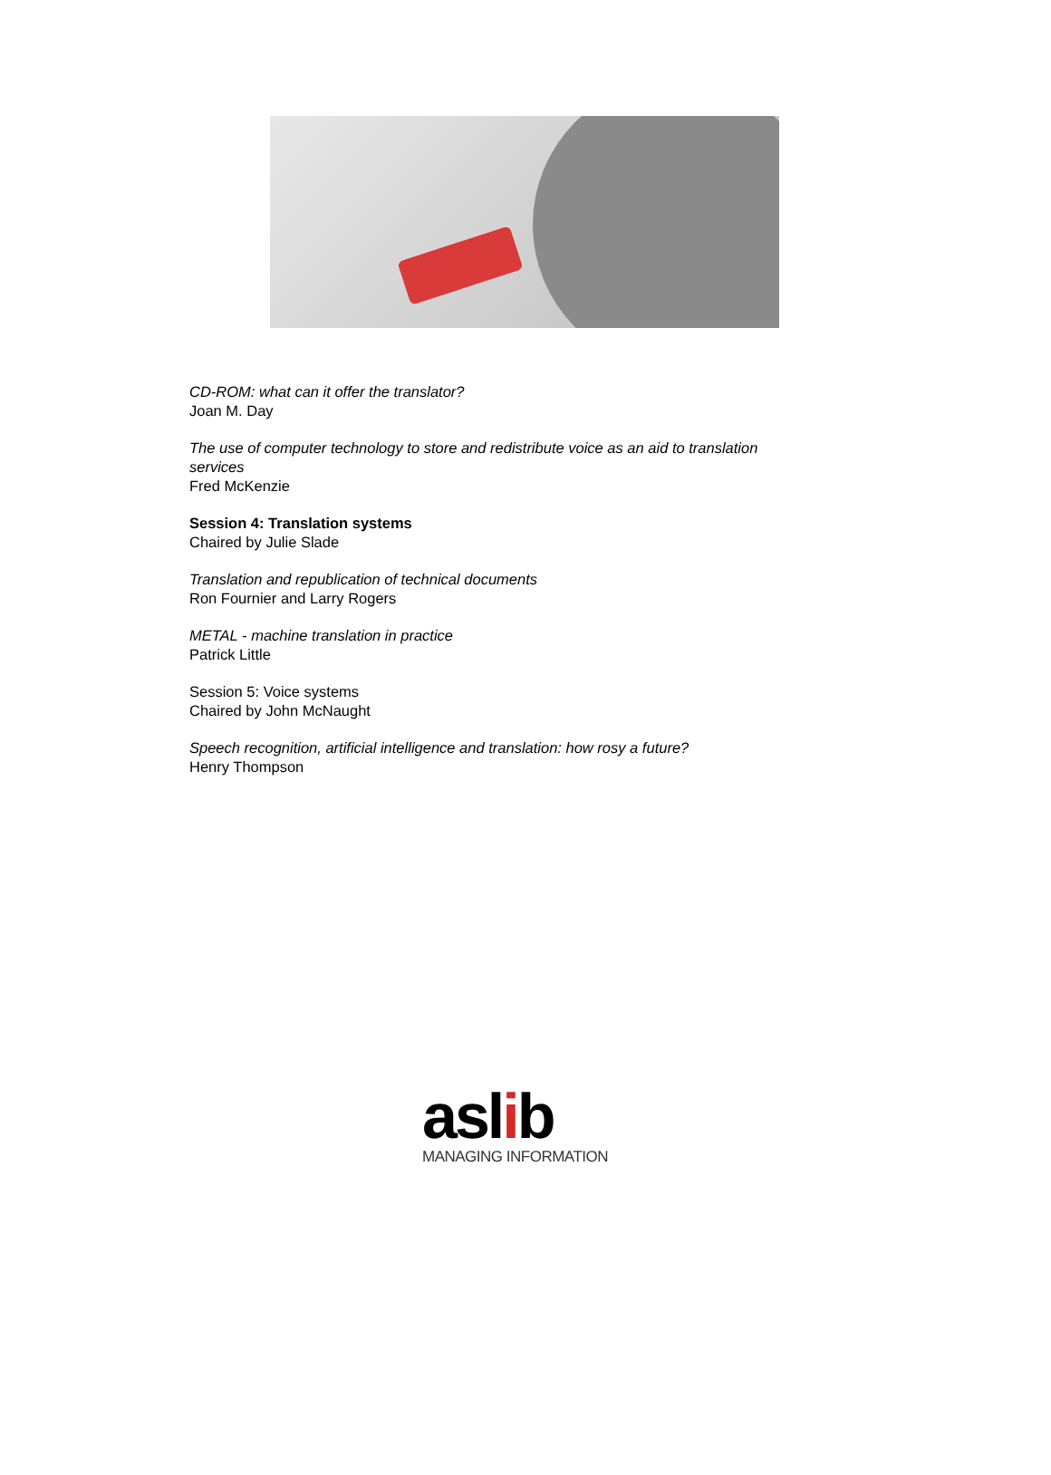CD-ROM: what can it offer the translator?
Joan M. Day
The use of computer technology to store and redistribute voice as an aid to translation
services
Fred McKenzie
Session 4: Translation systems
Chaired by Julie Slade
Translation and republication of technical documents
Ron Fournier and Larry Rogers
METAL - machine translation in practice
Patrick Little
Session 5: Voice systems
Chaired by John McNaught
Speech recognition, artificial intelligence and translation: how rosy a future?
Henry Thompson
aslib
MANAGING INFORMATION